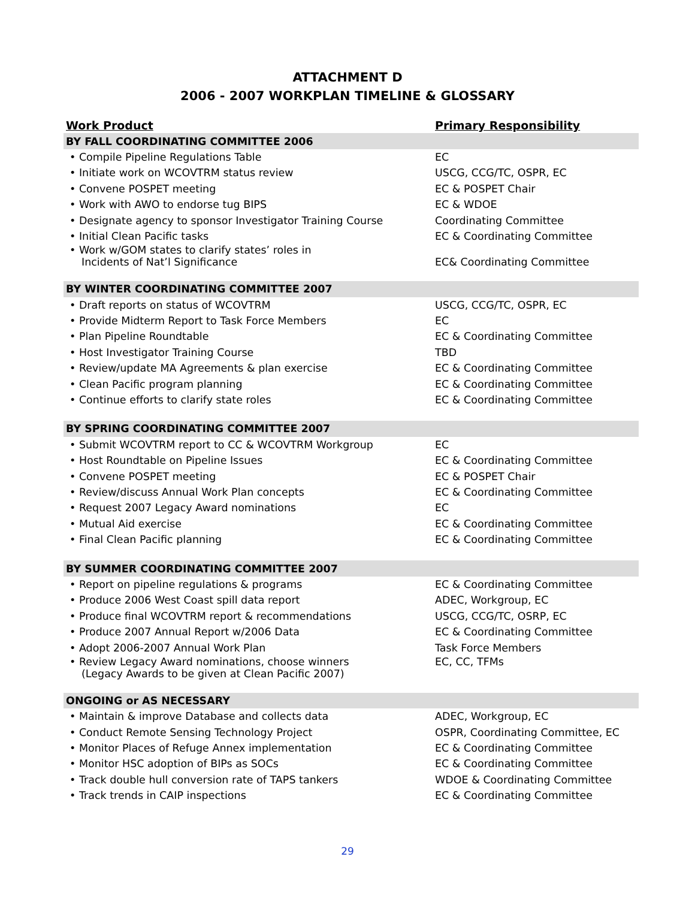ATTACHMENT D
2006 - 2007 WORKPLAN TIMELINE & GLOSSARY
| Work Product | Primary Responsibility |
| --- | --- |
| BY FALL COORDINATING COMMITTEE 2006 | |
| • Compile Pipeline Regulations Table | EC |
| • Initiate work on WCOVTRM status review | USCG, CCG/TC, OSPR, EC |
| • Convene POSPET meeting | EC & POSPET Chair |
| • Work with AWO to endorse tug BIPS | EC & WDOE |
| • Designate agency to sponsor Investigator Training Course | Coordinating Committee |
| • Initial Clean Pacific tasks | EC & Coordinating Committee |
| • Work w/GOM states to clarify states’ roles in Incidents of Nat’l Significance | EC& Coordinating Committee |
| BY WINTER COORDINATING COMMITTEE 2007 | |
| • Draft reports on status of WCOVTRM | USCG, CCG/TC, OSPR, EC |
| • Provide Midterm Report to Task Force Members | EC |
| • Plan Pipeline Roundtable | EC & Coordinating Committee |
| • Host Investigator Training Course | TBD |
| • Review/update MA Agreements & plan exercise | EC & Coordinating Committee |
| • Clean Pacific program planning | EC & Coordinating Committee |
| • Continue efforts to clarify state roles | EC & Coordinating Committee |
| BY SPRING COORDINATING COMMITTEE 2007 | |
| • Submit WCOVTRM report to CC & WCOVTRM Workgroup | EC |
| • Host Roundtable on Pipeline Issues | EC & Coordinating Committee |
| • Convene POSPET meeting | EC & POSPET Chair |
| • Review/discuss Annual Work Plan concepts | EC & Coordinating Committee |
| • Request 2007 Legacy Award nominations | EC |
| • Mutual Aid exercise | EC & Coordinating Committee |
| • Final Clean Pacific planning | EC & Coordinating Committee |
| BY SUMMER COORDINATING COMMITTEE 2007 | |
| • Report on pipeline regulations & programs | EC & Coordinating Committee |
| • Produce 2006 West Coast spill data report | ADEC, Workgroup, EC |
| • Produce final WCOVTRM report & recommendations | USCG, CCG/TC, OSRP, EC |
| • Produce 2007 Annual Report w/2006 Data | EC & Coordinating Committee |
| • Adopt 2006-2007 Annual Work Plan | Task Force Members |
| • Review Legacy Award nominations, choose winners (Legacy Awards to be given at Clean Pacific 2007) | EC, CC, TFMs |
| ONGOING or AS NECESSARY | |
| • Maintain & improve Database and collects data | ADEC, Workgroup, EC |
| • Conduct Remote Sensing Technology Project | OSPR, Coordinating Committee, EC |
| • Monitor Places of Refuge Annex implementation | EC & Coordinating Committee |
| • Monitor HSC adoption of BIPs as SOCs | EC & Coordinating Committee |
| • Track double hull conversion rate of TAPS tankers | WDOE & Coordinating Committee |
| • Track trends in CAIP inspections | EC & Coordinating Committee |
29